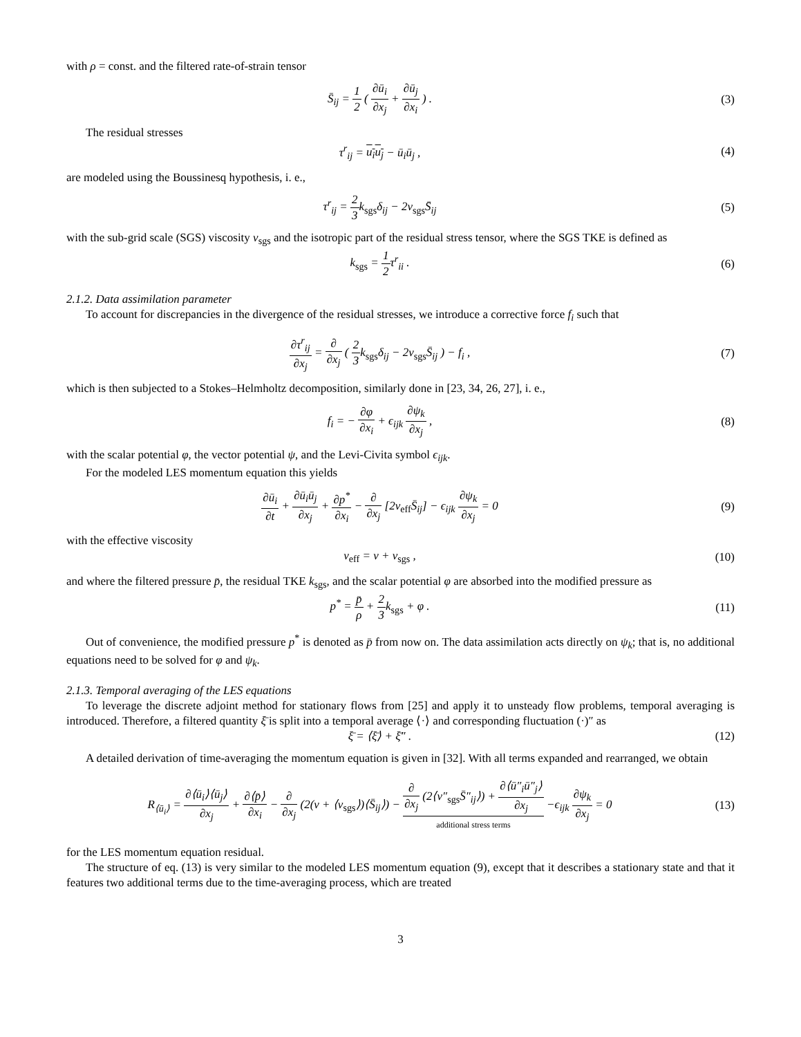with ρ = const. and the filtered rate-of-strain tensor
S̄<sub>ij</sub> = 1 2 ( ∂ū<sub>i</sub> ∂x<sub>j</sub> + ∂ū<sub>j</sub> ∂x<sub>i</sub> ) .
(3)
The residual stresses
τ<sup>r</sup><sub>ij</sub> = u<sub>i</sub>u<sub>j</sub> − ū<sub>i</sub>ū<sub>j</sub> , (4)
are modeled using the Boussinesq hypothesis, i. e.,
τ<sup>r</sup><sub>ij</sub> = 2 3k<sub>sgs</sub>δ<sub>ij</sub> − 2ν<sub>sgs</sub>S̄<sub>ij</sub> (5)
with the sub-grid scale (SGS) viscosity ν<sub>sgs</sub> and the isotropic part of the residual stress tensor, where the SGS TKE is defined as
k<sub>sgs</sub> = 1 2τ<sup>r</sup><sub>ii</sub> . (6)
2.1.2. Data assimilation parameter
To account for discrepancies in the divergence of the residual stresses, we introduce a corrective force f<sub>i</sub> such that
∂τ<sup>r</sup><sub>ij</sub> ∂x<sub>j</sub> = ∂ ∂x<sub>j</sub> ( 2 3k<sub>sgs</sub>δ<sub>ij</sub> − 2ν<sub>sgs</sub>S̄<sub>ij</sub> ) − f<sub>i</sub> ,
(7)
which is then subjected to a Stokes–Helmholtz decomposition, similarly done in [23, 34, 26, 27], i. e.,
f<sub>i</sub> = − ∂φ ∂x<sub>i</sub> + ϵ<sub>ijk</sub> ∂ψ<sub>k</sub> ∂x<sub>j</sub> , (8)
with the scalar potential φ, the vector potential ψ, and the Levi-Civita symbol ϵ<sub>ijk</sub>.
For the modeled LES momentum equation this yields
∂ū<sub>i</sub> ∂t + ∂ū<sub>i</sub>ū<sub>j</sub> ∂x<sub>j</sub> + ∂p<sup>*</sup> ∂x<sub>i</sub> − ∂ ∂x<sub>j</sub> [2ν<sub>eff</sub>S̄<sub>ij</sub>] − ϵ<sub>ijk</sub> ∂ψ<sub>k</sub> ∂x<sub>j</sub> = 0
(9)
with the effective viscosity
ν<sub>eff</sub> = ν + ν<sub>sgs</sub> , (10)
and where the filtered pressure p̄, the residual TKE k<sub>sgs</sub>, and the scalar potential φ are absorbed into the modified pressure as
p<sup>*</sup> = p̄ ρ + 2 3k<sub>sgs</sub> + φ . (11)
Out of convenience, the modified pressure p<sup>*</sup> is denoted as p̄ from now on. The data assimilation acts directly on ψ<sub>k</sub>; that is, no additional equations need to be solved for φ and ψ<sub>k</sub>.
2.1.3. Temporal averaging of the LES equations
To leverage the discrete adjoint method for stationary flows from [25] and apply it to unsteady flow problems, temporal averaging is introduced. Therefore, a filtered quantity ξ̄ is split into a temporal average ⟨·⟩ and corresponding fluctuation (·)″ as
ξ̄ = ⟨ξ̄⟩ + ξ̄″ . (12)
A detailed derivation of time-averaging the momentum equation is given in [32]. With all terms expanded and rearranged, we obtain
R<sub>⟨ū<sub>i</sub>⟩</sub> = ∂⟨ū<sub>i</sub>⟩⟨ū<sub>j</sub>⟩ ∂x<sub>j</sub> + ∂⟨p̄⟩ ∂x<sub>i</sub> − ∂ ∂x<sub>j</sub> (2(ν + ⟨ν<sub>sgs</sub>⟩)⟨S̄<sub>ij</sub>⟩) − ∂ ∂x<sub>j</sub> (2⟨ν″<sub>sgs</sub>S̄″<sub>ij</sub>⟩) + ∂⟨ū″<sub>i</sub>ū″<sub>j</sub>⟩ ∂x<sub>j</sub>
additional stress terms −ϵ<sub>ijk</sub> ∂ψ<sub>k</sub> ∂x<sub>j</sub> = 0
(13)
for the LES momentum equation residual.
The structure of eq. (13) is very similar to the modeled LES momentum equation (9), except that it describes a stationary state and that it features two additional terms due to the time-averaging process, which are treated
3